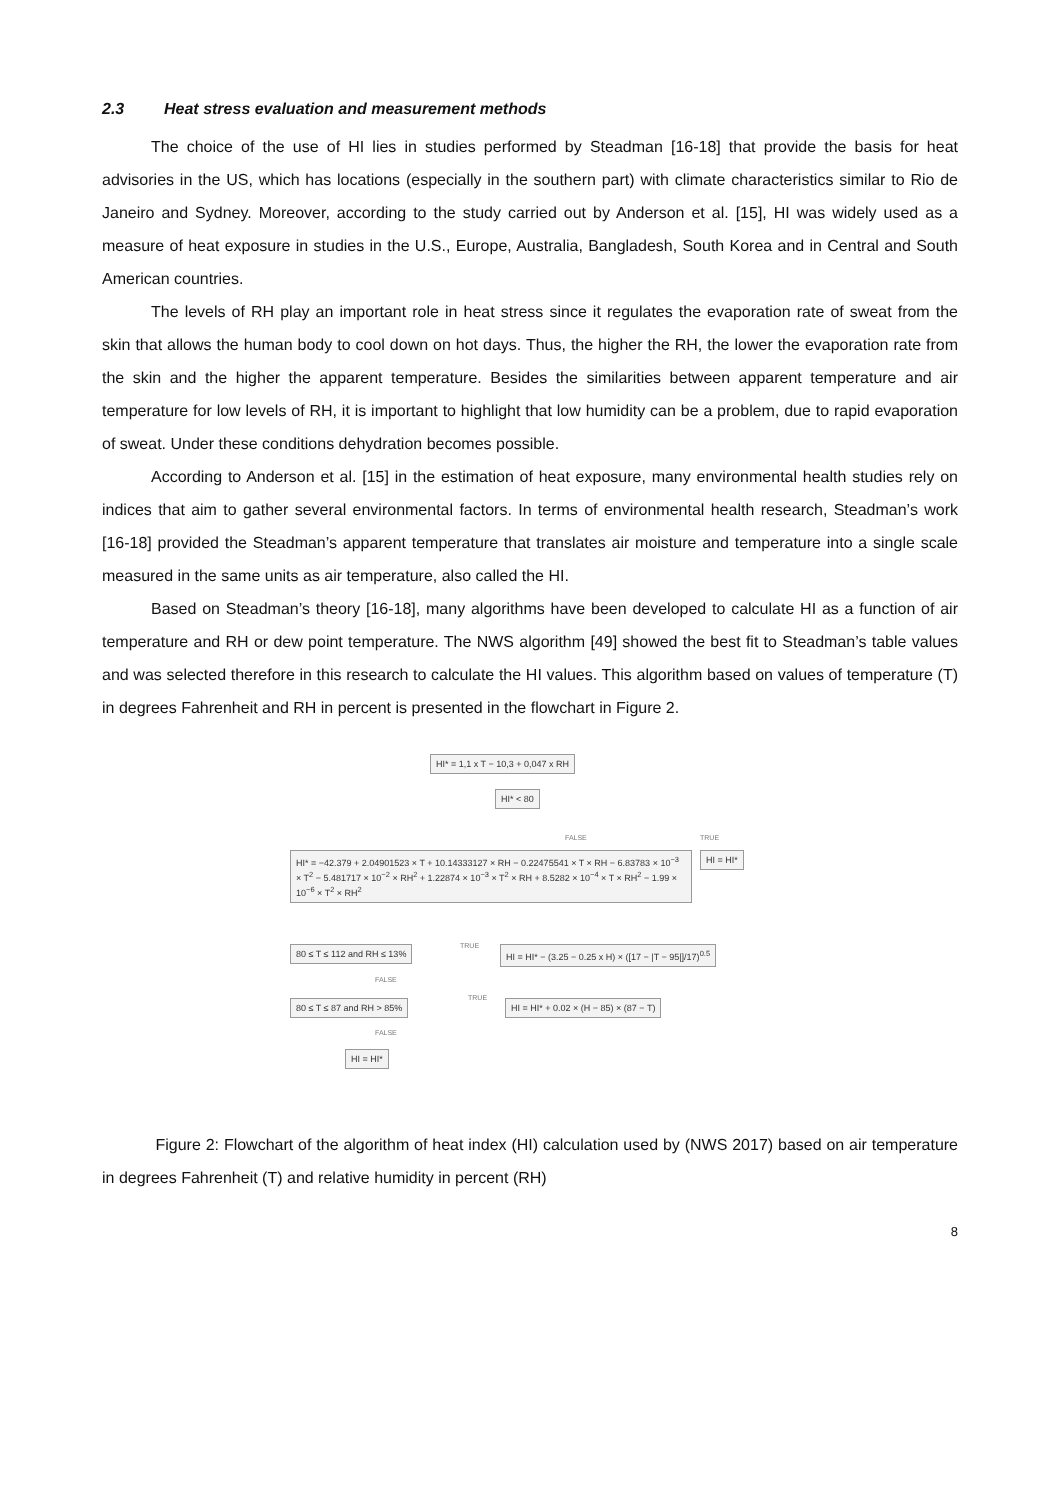2.3 Heat stress evaluation and measurement methods
The choice of the use of HI lies in studies performed by Steadman [16-18] that provide the basis for heat advisories in the US, which has locations (especially in the southern part) with climate characteristics similar to Rio de Janeiro and Sydney. Moreover, according to the study carried out by Anderson et al. [15], HI was widely used as a measure of heat exposure in studies in the U.S., Europe, Australia, Bangladesh, South Korea and in Central and South American countries.
The levels of RH play an important role in heat stress since it regulates the evaporation rate of sweat from the skin that allows the human body to cool down on hot days. Thus, the higher the RH, the lower the evaporation rate from the skin and the higher the apparent temperature. Besides the similarities between apparent temperature and air temperature for low levels of RH, it is important to highlight that low humidity can be a problem, due to rapid evaporation of sweat. Under these conditions dehydration becomes possible.
According to Anderson et al. [15] in the estimation of heat exposure, many environmental health studies rely on indices that aim to gather several environmental factors. In terms of environmental health research, Steadman’s work [16-18] provided the Steadman’s apparent temperature that translates air moisture and temperature into a single scale measured in the same units as air temperature, also called the HI.
Based on Steadman’s theory [16-18], many algorithms have been developed to calculate HI as a function of air temperature and RH or dew point temperature. The NWS algorithm [49] showed the best fit to Steadman’s table values and was selected therefore in this research to calculate the HI values. This algorithm based on values of temperature (T) in degrees Fahrenheit and RH in percent is presented in the flowchart in Figure 2.
HI* = 1,1 x T − 10,3 + 0,047 x RH
HI* < 80
FALSE TRUE
HI* = −42.379 + 2.04901523 × T + 10.14333127 × RH − 0.22475541 × T × RH − 6.83783 × 10<sup>−3</sup> × T<sup>2</sup> − 5.481717 × 10<sup>−2</sup> × RH<sup>2</sup> + 1.22874 × 10<sup>−3</sup> × T<sup>2</sup> × RH + 8.5282 × 10<sup>−4</sup> × T × RH<sup>2</sup> − 1.99 × 10<sup>−6</sup> × T<sup>2</sup> × RH<sup>2</sup>
HI = HI*
80 ≤ T ≤ 112 and RH ≤ 13% TRUE
HI = HI* − (3.25 − 0.25 x H) × ([17 − |T − 95|]/17)<sup>0.5</sup>
FALSE
80 ≤ T ≤ 87 and RH > 85% TRUE
HI = HI* + 0.02 × (H − 85) × (87 − T)
FALSE
HI = HI*
Figure 2: Flowchart of the algorithm of heat index (HI) calculation used by (NWS 2017) based on air temperature in degrees Fahrenheit (T) and relative humidity in percent (RH)
8